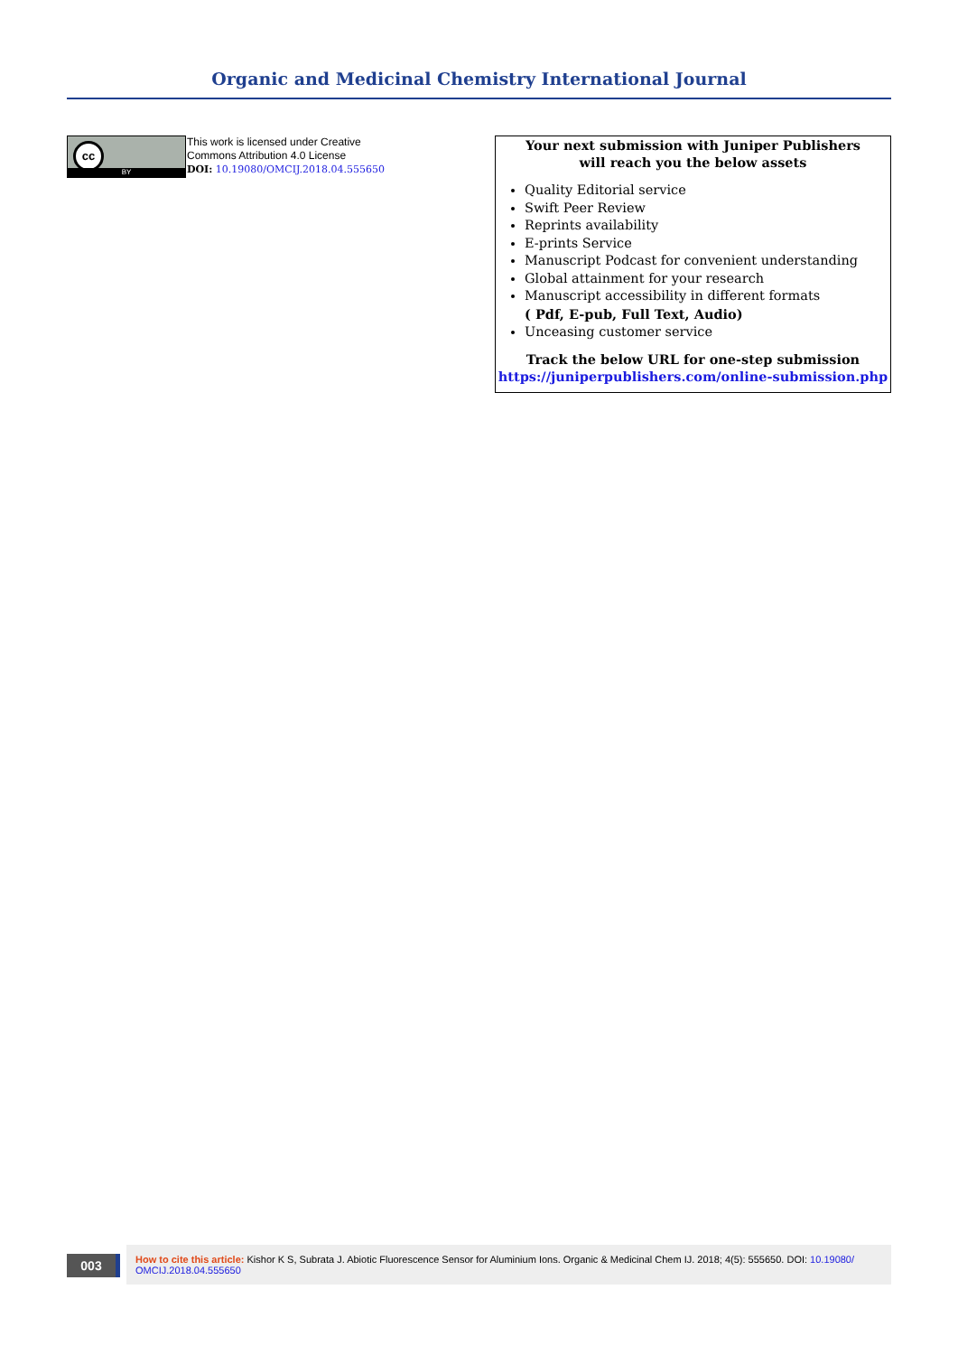Organic and Medicinal Chemistry International Journal
cc
BY
This work is licensed under Creative
Commons Attribution 4.0 License
DOI: 10.19080/OMCIJ.2018.04.555650
Your next submission with Juniper Publishers
will reach you the below assets
Quality Editorial service
Swift Peer Review
Reprints availability
E-prints Service
Manuscript Podcast for convenient understanding
Global attainment for your research
Manuscript accessibility in different formats
( Pdf, E-pub, Full Text, Audio)
Unceasing customer service
Track the below URL for one-step submission
https://juniperpublishers.com/online-submission.php
003
How to cite this article: Kishor K S, Subrata J. Abiotic Fluorescence Sensor for Aluminium Ions. Organic & Medicinal Chem IJ. 2018; 4(5): 555650. DOI: 10.19080/ OMCIJ.2018.04.555650